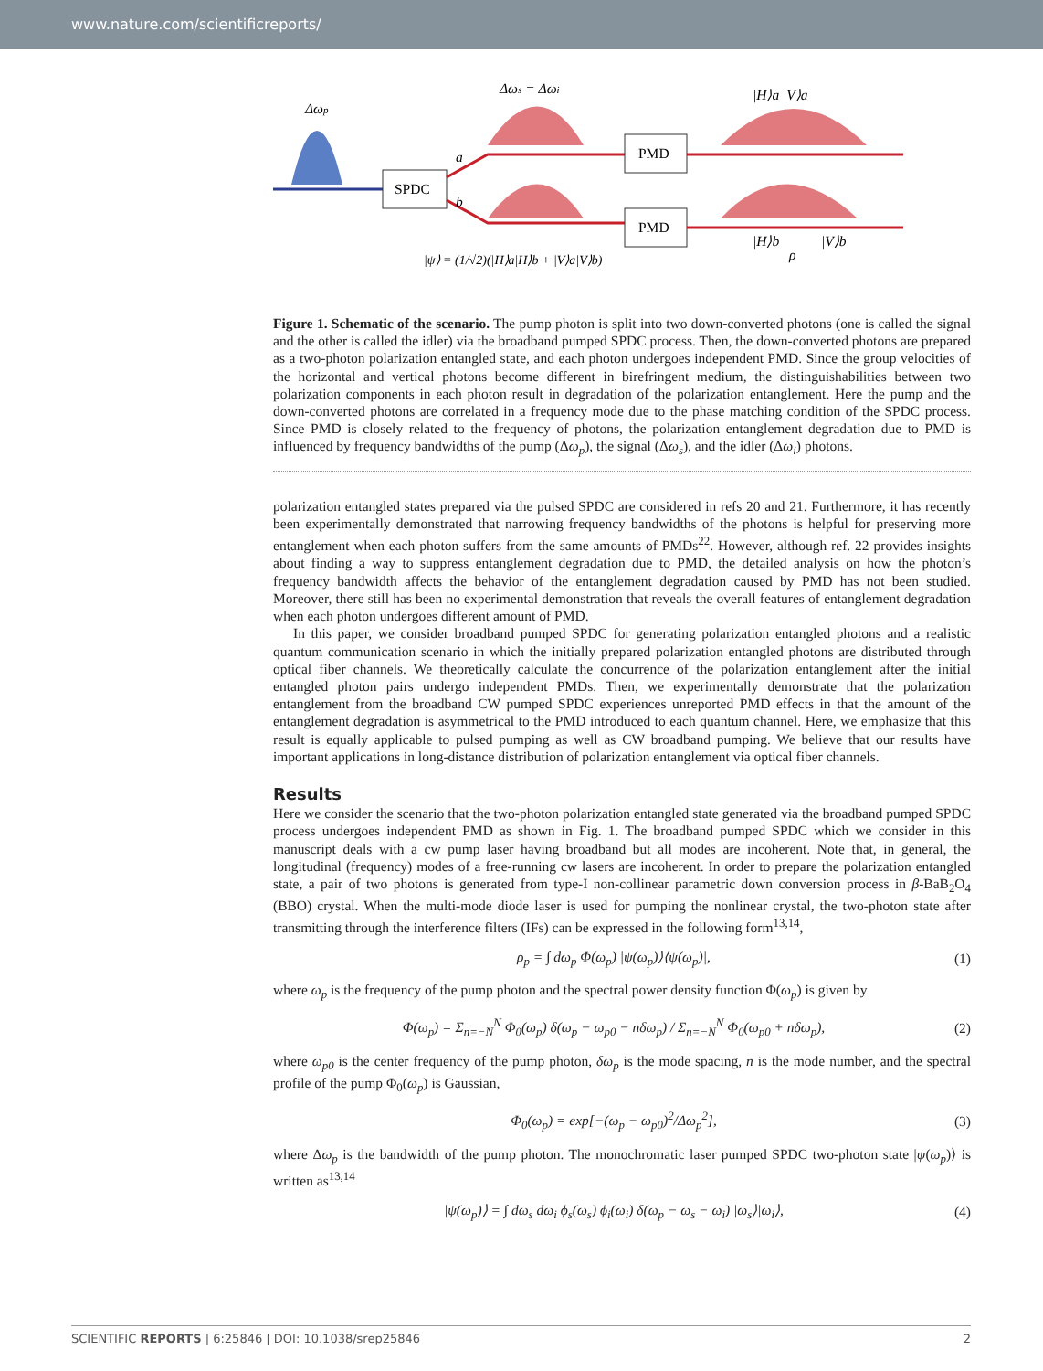www.nature.com/scientificreports/
Δωp
SPDC
a
b
Δωs = Δωi
PMD
PMD
|H⟩a |V⟩a
|H⟩b
ρ
|V⟩b
|ψ⟩ = (1/√2)(|H⟩a|H⟩b + |V⟩a|V⟩b)
Figure 1. Schematic of the scenario. The pump photon is split into two down-converted photons (one is called the signal and the other is called the idler) via the broadband pumped SPDC process. Then, the down-converted photons are prepared as a two-photon polarization entangled state, and each photon undergoes independent PMD. Since the group velocities of the horizontal and vertical photons become different in birefringent medium, the distinguishabilities between two polarization components in each photon result in degradation of the polarization entanglement. Here the pump and the down-converted photons are correlated in a frequency mode due to the phase matching condition of the SPDC process. Since PMD is closely related to the frequency of photons, the polarization entanglement degradation due to PMD is influenced by frequency bandwidths of the pump (Δω<sub>p</sub>), the signal (Δω<sub>s</sub>), and the idler (Δω<sub>i</sub>) photons.
polarization entangled states prepared via the pulsed SPDC are considered in refs 20 and 21. Furthermore, it has recently been experimentally demonstrated that narrowing frequency bandwidths of the photons is helpful for preserving more entanglement when each photon suffers from the same amounts of PMDs<sup>22</sup>. However, although ref. 22 provides insights about finding a way to suppress entanglement degradation due to PMD, the detailed analysis on how the photon’s frequency bandwidth affects the behavior of the entanglement degradation caused by PMD has not been studied. Moreover, there still has been no experimental demonstration that reveals the overall features of entanglement degradation when each photon undergoes different amount of PMD.
In this paper, we consider broadband pumped SPDC for generating polarization entangled photons and a realistic quantum communication scenario in which the initially prepared polarization entangled photons are distributed through optical fiber channels. We theoretically calculate the concurrence of the polarization entanglement after the initial entangled photon pairs undergo independent PMDs. Then, we experimentally demonstrate that the polarization entanglement from the broadband CW pumped SPDC experiences unreported PMD effects in that the amount of the entanglement degradation is asymmetrical to the PMD introduced to each quantum channel. Here, we emphasize that this result is equally applicable to pulsed pumping as well as CW broadband pumping. We believe that our results have important applications in long-distance distribution of polarization entanglement via optical fiber channels.
Results
Here we consider the scenario that the two-photon polarization entangled state generated via the broadband pumped SPDC process undergoes independent PMD as shown in Fig. 1. The broadband pumped SPDC which we consider in this manuscript deals with a cw pump laser having broadband but all modes are incoherent. Note that, in general, the longitudinal (frequency) modes of a free-running cw lasers are incoherent. In order to prepare the polarization entangled state, a pair of two photons is generated from type-I non-collinear parametric down conversion process in β-BaB<sub>2</sub>O<sub>4</sub> (BBO) crystal. When the multi-mode diode laser is used for pumping the nonlinear crystal, the two-photon state after transmitting through the interference filters (IFs) can be expressed in the following form<sup>13,14</sup>,
ρ<sub>p</sub> = ∫ dω<sub>p</sub> Φ(ω<sub>p</sub>) |ψ(ω<sub>p</sub>)⟩⟨ψ(ω<sub>p</sub>)|, (1)
where ω<sub>p</sub> is the frequency of the pump photon and the spectral power density function Φ(ω<sub>p</sub>) is given by
Φ(ω<sub>p</sub>) = Σ<sub>n=−N</sub><sup>N</sup> Φ<sub>0</sub>(ω<sub>p</sub>) δ(ω<sub>p</sub> − ω<sub>p0</sub> − nδω<sub>p</sub>) / Σ<sub>n=−N</sub><sup>N</sup> Φ<sub>0</sub>(ω<sub>p0</sub> + nδω<sub>p</sub>), (2)
where ω<sub>p0</sub> is the center frequency of the pump photon, δω<sub>p</sub> is the mode spacing, n is the mode number, and the spectral profile of the pump Φ<sub>0</sub>(ω<sub>p</sub>) is Gaussian,
Φ<sub>0</sub>(ω<sub>p</sub>) = exp[−(ω<sub>p</sub> − ω<sub>p0</sub>)<sup>2</sup>/Δω<sub>p</sub><sup>2</sup>], (3)
where Δω<sub>p</sub> is the bandwidth of the pump photon. The monochromatic laser pumped SPDC two-photon state |ψ(ω<sub>p</sub>)⟩ is written as<sup>13,14</sup>
|ψ(ω<sub>p</sub>)⟩ = ∫ dω<sub>s</sub> dω<sub>i</sub> ϕ<sub>s</sub>(ω<sub>s</sub>) ϕ<sub>i</sub>(ω<sub>i</sub>) δ(ω<sub>p</sub> − ω<sub>s</sub> − ω<sub>i</sub>) |ω<sub>s</sub>⟩|ω<sub>i</sub>⟩, (4)
SCIENTIFIC REPORTS | 6:25846 | DOI: 10.1038/srep25846 2